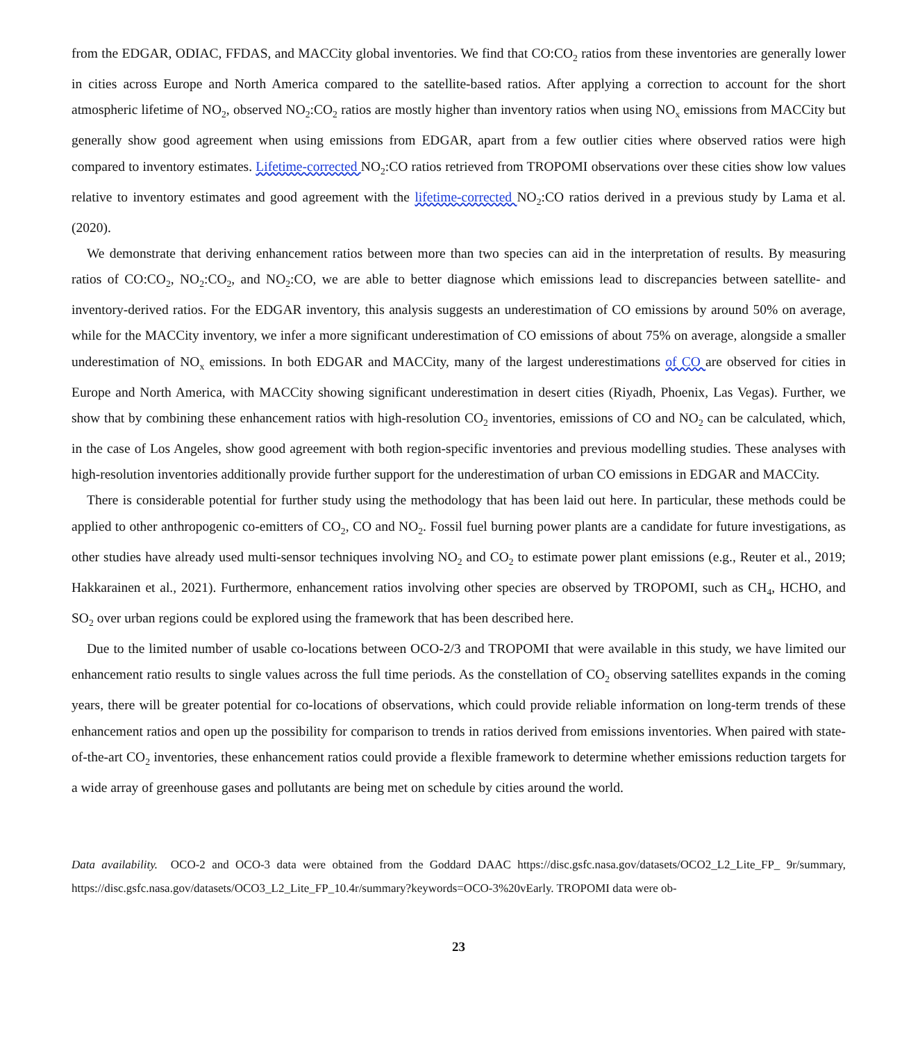from the EDGAR, ODIAC, FFDAS, and MACCity global inventories. We find that CO:CO<sub>2</sub> ratios from these inventories are generally lower in cities across Europe and North America compared to the satellite-based ratios. After applying a correction to account for the short atmospheric lifetime of NO<sub>2</sub>, observed NO<sub>2</sub>:CO<sub>2</sub> ratios are mostly higher than inventory ratios when using NO<sub>x</sub> emissions from MACCity but generally show good agreement when using emissions from EDGAR, apart from a few outlier cities where observed ratios were high compared to inventory estimates. Lifetime-corrected NO<sub>2</sub>:CO ratios retrieved from TROPOMI observations over these cities show low values relative to inventory estimates and good agreement with the lifetime-corrected NO<sub>2</sub>:CO ratios derived in a previous study by Lama et al. (2020).
We demonstrate that deriving enhancement ratios between more than two species can aid in the interpretation of results. By measuring ratios of CO:CO<sub>2</sub>, NO<sub>2</sub>:CO<sub>2</sub>, and NO<sub>2</sub>:CO, we are able to better diagnose which emissions lead to discrepancies between satellite- and inventory-derived ratios. For the EDGAR inventory, this analysis suggests an underestimation of CO emissions by around 50% on average, while for the MACCity inventory, we infer a more significant underestimation of CO emissions of about 75% on average, alongside a smaller underestimation of NO<sub>x</sub> emissions. In both EDGAR and MACCity, many of the largest underestimations of CO are observed for cities in Europe and North America, with MACCity showing significant underestimation in desert cities (Riyadh, Phoenix, Las Vegas). Further, we show that by combining these enhancement ratios with high-resolution CO<sub>2</sub> inventories, emissions of CO and NO<sub>2</sub> can be calculated, which, in the case of Los Angeles, show good agreement with both region-specific inventories and previous modelling studies. These analyses with high-resolution inventories additionally provide further support for the underestimation of urban CO emissions in EDGAR and MACCity.
There is considerable potential for further study using the methodology that has been laid out here. In particular, these methods could be applied to other anthropogenic co-emitters of CO<sub>2</sub>, CO and NO<sub>2</sub>. Fossil fuel burning power plants are a candidate for future investigations, as other studies have already used multi-sensor techniques involving NO<sub>2</sub> and CO<sub>2</sub> to estimate power plant emissions (e.g., Reuter et al., 2019; Hakkarainen et al., 2021). Furthermore, enhancement ratios involving other species are observed by TROPOMI, such as CH<sub>4</sub>, HCHO, and SO<sub>2</sub> over urban regions could be explored using the framework that has been described here.
Due to the limited number of usable co-locations between OCO-2/3 and TROPOMI that were available in this study, we have limited our enhancement ratio results to single values across the full time periods. As the constellation of CO<sub>2</sub> observing satellites expands in the coming years, there will be greater potential for co-locations of observations, which could provide reliable information on long-term trends of these enhancement ratios and open up the possibility for comparison to trends in ratios derived from emissions inventories. When paired with state-of-the-art CO<sub>2</sub> inventories, these enhancement ratios could provide a flexible framework to determine whether emissions reduction targets for a wide array of greenhouse gases and pollutants are being met on schedule by cities around the world.
Data availability. OCO-2 and OCO-3 data were obtained from the Goddard DAAC https://disc.gsfc.nasa.gov/datasets/OCO2_L2_Lite_FP_ 9r/summary, https://disc.gsfc.nasa.gov/datasets/OCO3_L2_Lite_FP_10.4r/summary?keywords=OCO-3%20vEarly. TROPOMI data were ob-
23